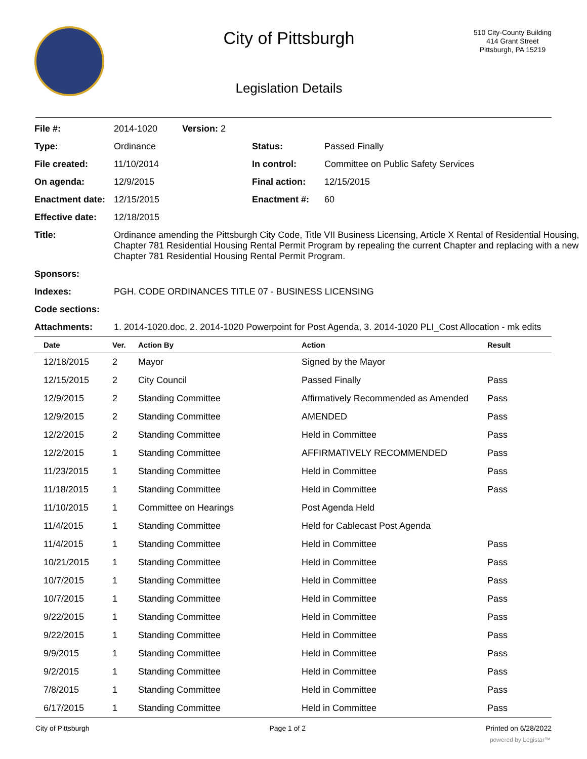City of Pittsburgh
Legislation Details
510 City-County Building
414 Grant Street
Pittsburgh, PA 15219
| File #: | 2014-1020 | Version: 2 | | |
| Type: | Ordinance | | Status: | Passed Finally |
| File created: | 11/10/2014 | | In control: | Committee on Public Safety Services |
| On agenda: | 12/9/2015 | | Final action: | 12/15/2015 |
| Enactment date: | 12/15/2015 | | Enactment #: | 60 |
| Effective date: | 12/18/2015 | | | |
| Title: | Ordinance amending the Pittsburgh City Code, Title VII Business Licensing, Article X Rental of Residential Housing, Chapter 781 Residential Housing Rental Permit Program by repealing the current Chapter and replacing with a new Chapter 781 Residential Housing Rental Permit Program. | | | |
| Sponsors: | | | | |
| Indexes: | PGH. CODE ORDINANCES TITLE 07 - BUSINESS LICENSING | | | |
| Code sections: | | | | |
| Attachments: | 1. 2014-1020.doc, 2. 2014-1020 Powerpoint for Post Agenda, 3. 2014-1020 PLI_Cost Allocation - mk edits | | | |
| Date | Ver. | Action By | Action | Result |
| --- | --- | --- | --- | --- |
| 12/18/2015 | 2 | Mayor | Signed by the Mayor | |
| 12/15/2015 | 2 | City Council | Passed Finally | Pass |
| 12/9/2015 | 2 | Standing Committee | Affirmatively Recommended as Amended | Pass |
| 12/9/2015 | 2 | Standing Committee | AMENDED | Pass |
| 12/2/2015 | 2 | Standing Committee | Held in Committee | Pass |
| 12/2/2015 | 1 | Standing Committee | AFFIRMATIVELY RECOMMENDED | Pass |
| 11/23/2015 | 1 | Standing Committee | Held in Committee | Pass |
| 11/18/2015 | 1 | Standing Committee | Held in Committee | Pass |
| 11/10/2015 | 1 | Committee on Hearings | Post Agenda Held | |
| 11/4/2015 | 1 | Standing Committee | Held for Cablecast Post Agenda | |
| 11/4/2015 | 1 | Standing Committee | Held in Committee | Pass |
| 10/21/2015 | 1 | Standing Committee | Held in Committee | Pass |
| 10/7/2015 | 1 | Standing Committee | Held in Committee | Pass |
| 10/7/2015 | 1 | Standing Committee | Held in Committee | Pass |
| 9/22/2015 | 1 | Standing Committee | Held in Committee | Pass |
| 9/22/2015 | 1 | Standing Committee | Held in Committee | Pass |
| 9/9/2015 | 1 | Standing Committee | Held in Committee | Pass |
| 9/2/2015 | 1 | Standing Committee | Held in Committee | Pass |
| 7/8/2015 | 1 | Standing Committee | Held in Committee | Pass |
| 6/17/2015 | 1 | Standing Committee | Held in Committee | Pass |
City of Pittsburgh Page 1 of 2 Printed on 6/28/2022
powered by Legistar™